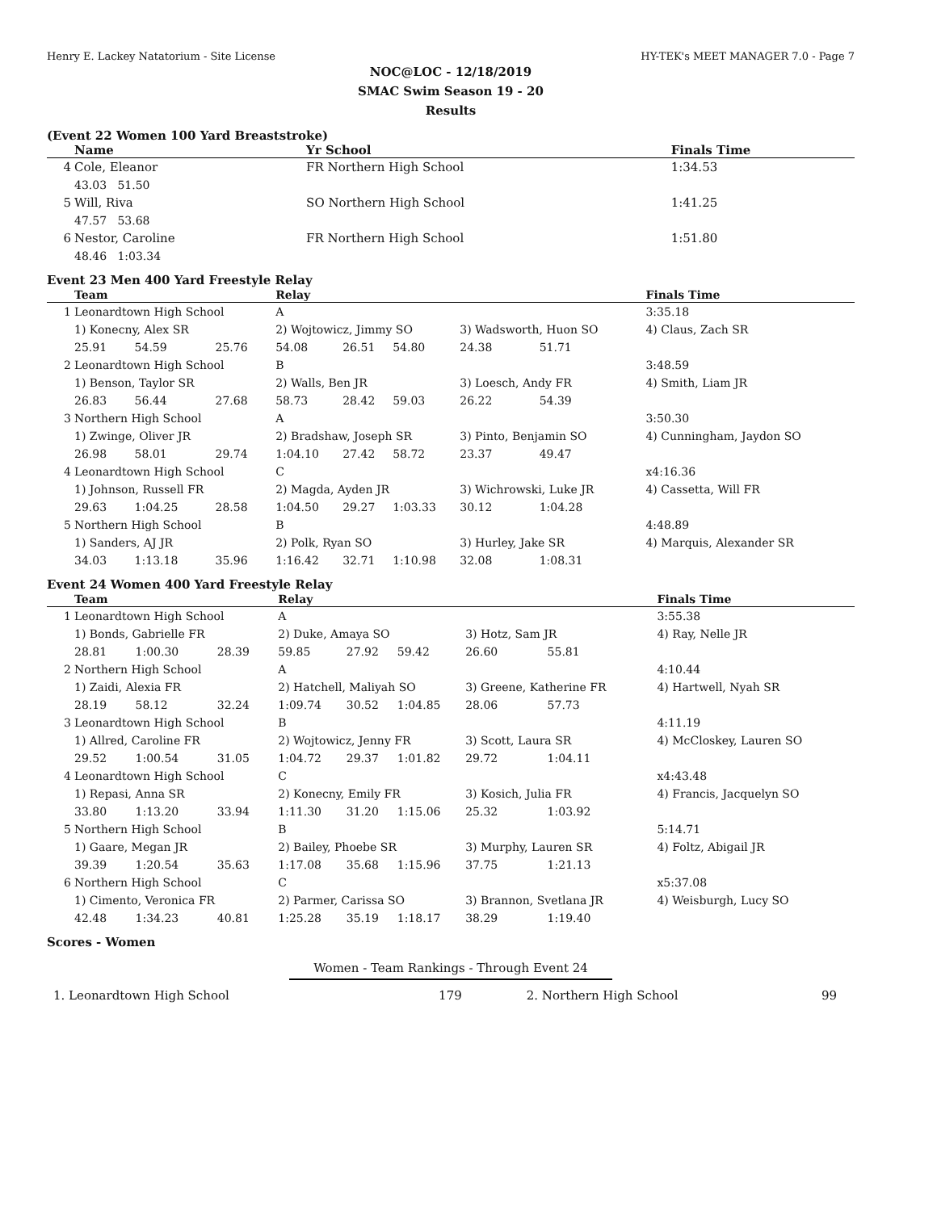Henry E. Lackey Natatorium - Site License HY-TEK's MEET MANAGER 7.0 - Page 7
NOC@LOC - 12/18/2019
SMAC Swim Season 19 - 20
Results
(Event 22 Women 100 Yard Breaststroke)
| | Name | Yr School | Finals Time |
| --- | --- | --- | --- |
| 4 | Cole, Eleanor | FR Northern High School | 1:34.53 |
| | 43.03 51.50 | | |
| 5 | Will, Riva | SO Northern High School | 1:41.25 |
| | 47.57 53.68 | | |
| 6 | Nestor, Caroline | FR Northern High School | 1:51.80 |
| | 48.46 1:03.34 | | |
Event 23 Men 400 Yard Freestyle Relay
| | Team | | | Relay | | | | | Finals Time |
| --- | --- | --- | --- | --- | --- | --- | --- | --- | --- |
| 1 | Leonardtown High School | | | A | | | | | 3:35.18 |
| | 1) Konecny, Alex SR | | | 2) Wojtowicz, Jimmy SO | | | 3) Wadsworth, Huon SO | | 4) Claus, Zach SR |
| | 25.91 | 54.59 | 25.76 | 54.08 | 26.51 | 54.80 | 24.38 | 51.71 | |
| 2 | Leonardtown High School | | | B | | | | | 3:48.59 |
| | 1) Benson, Taylor SR | | | 2) Walls, Ben JR | | | 3) Loesch, Andy FR | | 4) Smith, Liam JR |
| | 26.83 | 56.44 | 27.68 | 58.73 | 28.42 | 59.03 | 26.22 | 54.39 | |
| 3 | Northern High School | | | A | | | | | 3:50.30 |
| | 1) Zwinge, Oliver JR | | | 2) Bradshaw, Joseph SR | | | 3) Pinto, Benjamin SO | | 4) Cunningham, Jaydon SO |
| | 26.98 | 58.01 | 29.74 | 1:04.10 | 27.42 | 58.72 | 23.37 | 49.47 | |
| 4 | Leonardtown High School | | | C | | | | | x4:16.36 |
| | 1) Johnson, Russell FR | | | 2) Magda, Ayden JR | | | 3) Wichrowski, Luke JR | | 4) Cassetta, Will FR |
| | 29.63 | 1:04.25 | 28.58 | 1:04.50 | 29.27 | 1:03.33 | 30.12 | 1:04.28 | |
| 5 | Northern High School | | | B | | | | | 4:48.89 |
| | 1) Sanders, AJ JR | | | 2) Polk, Ryan SO | | | 3) Hurley, Jake SR | | 4) Marquis, Alexander SR |
| | 34.03 | 1:13.18 | 35.96 | 1:16.42 | 32.71 | 1:10.98 | 32.08 | 1:08.31 | |
Event 24 Women 400 Yard Freestyle Relay
| | Team | | | Relay | | | | | Finals Time |
| --- | --- | --- | --- | --- | --- | --- | --- | --- | --- |
| 1 | Leonardtown High School | | | A | | | | | 3:55.38 |
| | 1) Bonds, Gabrielle FR | | | 2) Duke, Amaya SO | | | 3) Hotz, Sam JR | | 4) Ray, Nelle JR |
| | 28.81 | 1:00.30 | 28.39 | 59.85 | 27.92 | 59.42 | 26.60 | 55.81 | |
| 2 | Northern High School | | | A | | | | | 4:10.44 |
| | 1) Zaidi, Alexia FR | | | 2) Hatchell, Maliyah SO | | | 3) Greene, Katherine FR | | 4) Hartwell, Nyah SR |
| | 28.19 | 58.12 | 32.24 | 1:09.74 | 30.52 | 1:04.85 | 28.06 | 57.73 | |
| 3 | Leonardtown High School | | | B | | | | | 4:11.19 |
| | 1) Allred, Caroline FR | | | 2) Wojtowicz, Jenny FR | | | 3) Scott, Laura SR | | 4) McCloskey, Lauren SO |
| | 29.52 | 1:00.54 | 31.05 | 1:04.72 | 29.37 | 1:01.82 | 29.72 | 1:04.11 | |
| 4 | Leonardtown High School | | | C | | | | | x4:43.48 |
| | 1) Repasi, Anna SR | | | 2) Konecny, Emily FR | | | 3) Kosich, Julia FR | | 4) Francis, Jacquelyn SO |
| | 33.80 | 1:13.20 | 33.94 | 1:11.30 | 31.20 | 1:15.06 | 25.32 | 1:03.92 | |
| 5 | Northern High School | | | B | | | | | 5:14.71 |
| | 1) Gaare, Megan JR | | | 2) Bailey, Phoebe SR | | | 3) Murphy, Lauren SR | | 4) Foltz, Abigail JR |
| | 39.39 | 1:20.54 | 35.63 | 1:17.08 | 35.68 | 1:15.96 | 37.75 | 1:21.13 | |
| 6 | Northern High School | | | C | | | | | x5:37.08 |
| | 1) Cimento, Veronica FR | | | 2) Parmer, Carissa SO | | | 3) Brannon, Svetlana JR | | 4) Weisburgh, Lucy SO |
| | 42.48 | 1:34.23 | 40.81 | 1:25.28 | 35.19 | 1:18.17 | 38.29 | 1:19.40 | |
Scores - Women
Women - Team Rankings - Through Event 24
| 1. Leonardtown High School | 179 | 2. Northern High School | 99 |